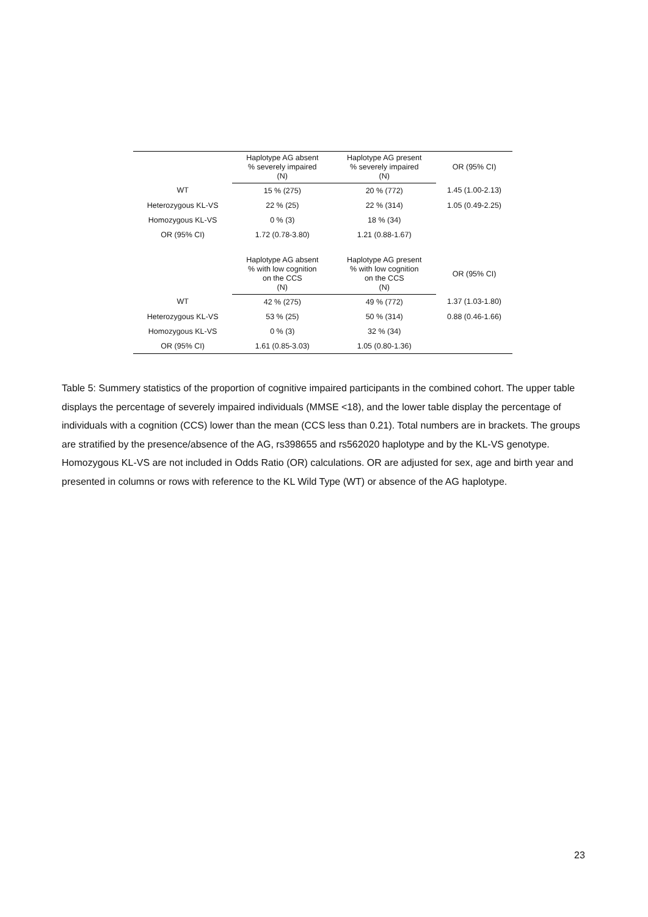| | Haplotype AG absent % severely impaired (N) | Haplotype AG present % severely impaired (N) | OR (95% CI) |
| --- | --- | --- | --- |
| WT | 15 % (275) | 20 % (772) | 1.45 (1.00-2.13) |
| Heterozygous KL-VS | 22 % (25) | 22 % (314) | 1.05 (0.49-2.25) |
| Homozygous KL-VS | 0 % (3) | 18 % (34) | |
| OR (95% CI) | 1.72 (0.78-3.80) | 1.21 (0.88-1.67) | |
| | Haplotype AG absent % with low cognition on the CCS (N) | Haplotype AG present % with low cognition on the CCS (N) | OR (95% CI) |
| WT | 42 % (275) | 49 % (772) | 1.37 (1.03-1.80) |
| Heterozygous KL-VS | 53 % (25) | 50 % (314) | 0.88 (0.46-1.66) |
| Homozygous KL-VS | 0 % (3) | 32 % (34) | |
| OR (95% CI) | 1.61 (0.85-3.03) | 1.05 (0.80-1.36) | |
Table 5: Summery statistics of the proportion of cognitive impaired participants in the combined cohort. The upper table displays the percentage of severely impaired individuals (MMSE <18), and the lower table display the percentage of individuals with a cognition (CCS) lower than the mean (CCS less than 0.21). Total numbers are in brackets. The groups are stratified by the presence/absence of the AG, rs398655 and rs562020 haplotype and by the KL-VS genotype. Homozygous KL-VS are not included in Odds Ratio (OR) calculations. OR are adjusted for sex, age and birth year and presented in columns or rows with reference to the KL Wild Type (WT) or absence of the AG haplotype.
23